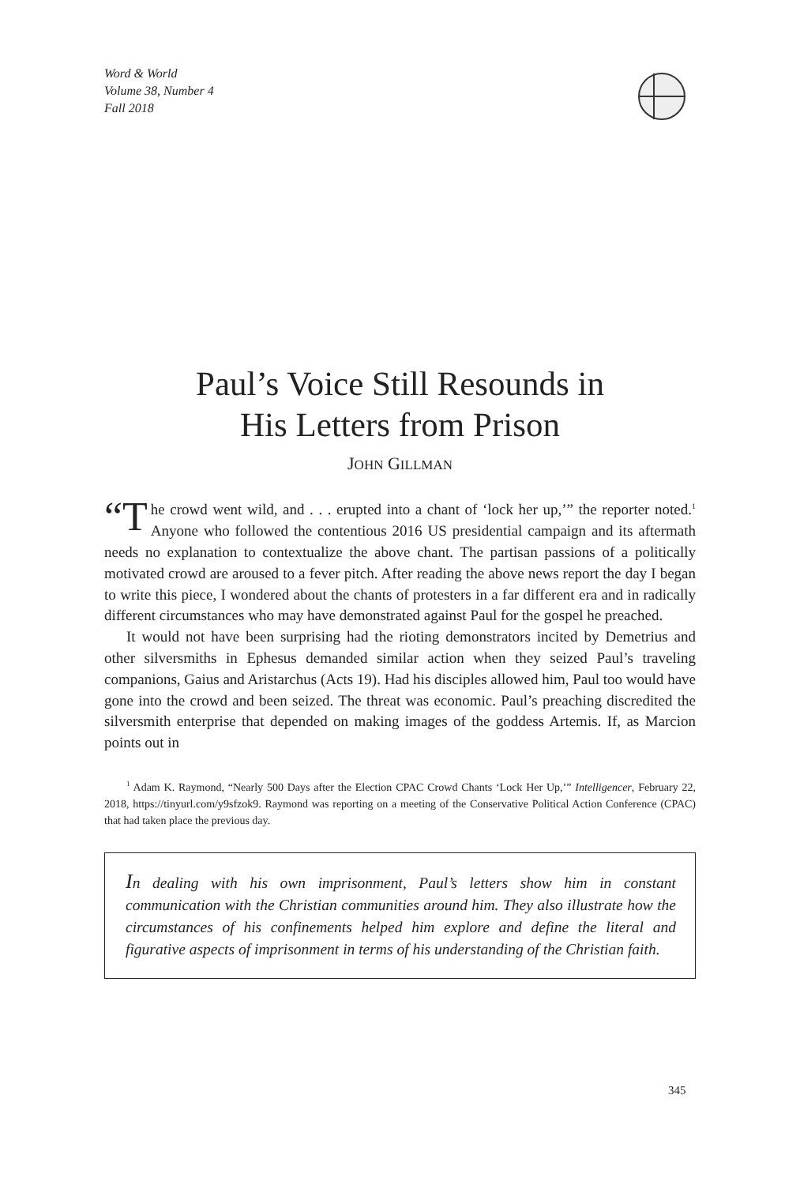Word & World
Volume 38, Number 4
Fall 2018
Paul’s Voice Still Resounds in
His Letters from Prison
JOHN GILLMAN
“T he crowd went wild, and . . . erupted into a chant of ‘lock her up,’” the reporter noted.<sup>1</sup> Anyone who followed the contentious 2016 US presidential campaign and its aftermath needs no explanation to contextualize the above chant. The partisan passions of a politically motivated crowd are aroused to a fever pitch. After reading the above news report the day I began to write this piece, I wondered about the chants of protesters in a far different era and in radically different circumstances who may have demonstrated against Paul for the gospel he preached.
It would not have been surprising had the rioting demonstrators incited by Demetrius and other silversmiths in Ephesus demanded similar action when they seized Paul’s traveling companions, Gaius and Aristarchus (Acts 19). Had his disciples allowed him, Paul too would have gone into the crowd and been seized. The threat was economic. Paul’s preaching discredited the silversmith enterprise that depended on making images of the goddess Artemis. If, as Marcion points out in
<sup>1</sup> Adam K. Raymond, “Nearly 500 Days after the Election CPAC Crowd Chants ‘Lock Her Up,’” Intelligencer, February 22, 2018, https://tinyurl.com/y9sfzok9. Raymond was reporting on a meeting of the Conservative Political Action Conference (CPAC) that had taken place the previous day.
In dealing with his own imprisonment, Paul’s letters show him in constant communication with the Christian communities around him. They also illustrate how the circumstances of his confinements helped him explore and define the literal and figurative aspects of imprisonment in terms of his understanding of the Christian faith.
345